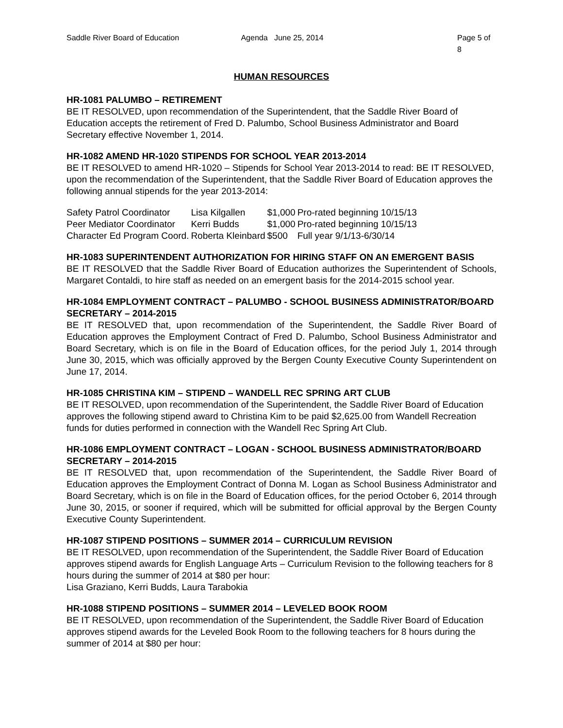Saddle River Board of Education Agenda June 25, 2014 Page 5 of 8
HUMAN RESOURCES
HR-1081 PALUMBO – RETIREMENT
BE IT RESOLVED, upon recommendation of the Superintendent, that the Saddle River Board of Education accepts the retirement of Fred D. Palumbo, School Business Administrator and Board Secretary effective November 1, 2014.
HR-1082 AMEND HR-1020 STIPENDS FOR SCHOOL YEAR 2013-2014
BE IT RESOLVED to amend HR-1020 – Stipends for School Year 2013-2014 to read: BE IT RESOLVED, upon the recommendation of the Superintendent, that the Saddle River Board of Education approves the following annual stipends for the year 2013-2014:
| Safety Patrol Coordinator | Lisa Kilgallen | $1,000 | Pro-rated beginning 10/15/13 |
| Peer Mediator Coordinator | Kerri Budds | $1,000 | Pro-rated beginning 10/15/13 |
| Character Ed Program Coord. | Roberta Kleinbard | $500 | Full year 9/1/13-6/30/14 |
HR-1083 SUPERINTENDENT AUTHORIZATION FOR HIRING STAFF ON AN EMERGENT BASIS
BE IT RESOLVED that the Saddle River Board of Education authorizes the Superintendent of Schools, Margaret Contaldi, to hire staff as needed on an emergent basis for the 2014-2015 school year.
HR-1084 EMPLOYMENT CONTRACT – PALUMBO - SCHOOL BUSINESS ADMINISTRATOR/BOARD SECRETARY – 2014-2015
BE IT RESOLVED that, upon recommendation of the Superintendent, the Saddle River Board of Education approves the Employment Contract of Fred D. Palumbo, School Business Administrator and Board Secretary, which is on file in the Board of Education offices, for the period July 1, 2014 through June 30, 2015, which was officially approved by the Bergen County Executive County Superintendent on June 17, 2014.
HR-1085 CHRISTINA KIM – STIPEND – WANDELL REC SPRING ART CLUB
BE IT RESOLVED, upon recommendation of the Superintendent, the Saddle River Board of Education approves the following stipend award to Christina Kim to be paid $2,625.00 from Wandell Recreation funds for duties performed in connection with the Wandell Rec Spring Art Club.
HR-1086 EMPLOYMENT CONTRACT – LOGAN - SCHOOL BUSINESS ADMINISTRATOR/BOARD SECRETARY – 2014-2015
BE IT RESOLVED that, upon recommendation of the Superintendent, the Saddle River Board of Education approves the Employment Contract of Donna M. Logan as School Business Administrator and Board Secretary, which is on file in the Board of Education offices, for the period October 6, 2014 through June 30, 2015, or sooner if required, which will be submitted for official approval by the Bergen County Executive County Superintendent.
HR-1087 STIPEND POSITIONS – SUMMER 2014 – CURRICULUM REVISION
BE IT RESOLVED, upon recommendation of the Superintendent, the Saddle River Board of Education approves stipend awards for English Language Arts – Curriculum Revision to the following teachers for 8 hours during the summer of 2014 at $80 per hour:
Lisa Graziano, Kerri Budds, Laura Tarabokia
HR-1088 STIPEND POSITIONS – SUMMER 2014 – LEVELED BOOK ROOM
BE IT RESOLVED, upon recommendation of the Superintendent, the Saddle River Board of Education approves stipend awards for the Leveled Book Room to the following teachers for 8 hours during the summer of 2014 at $80 per hour: